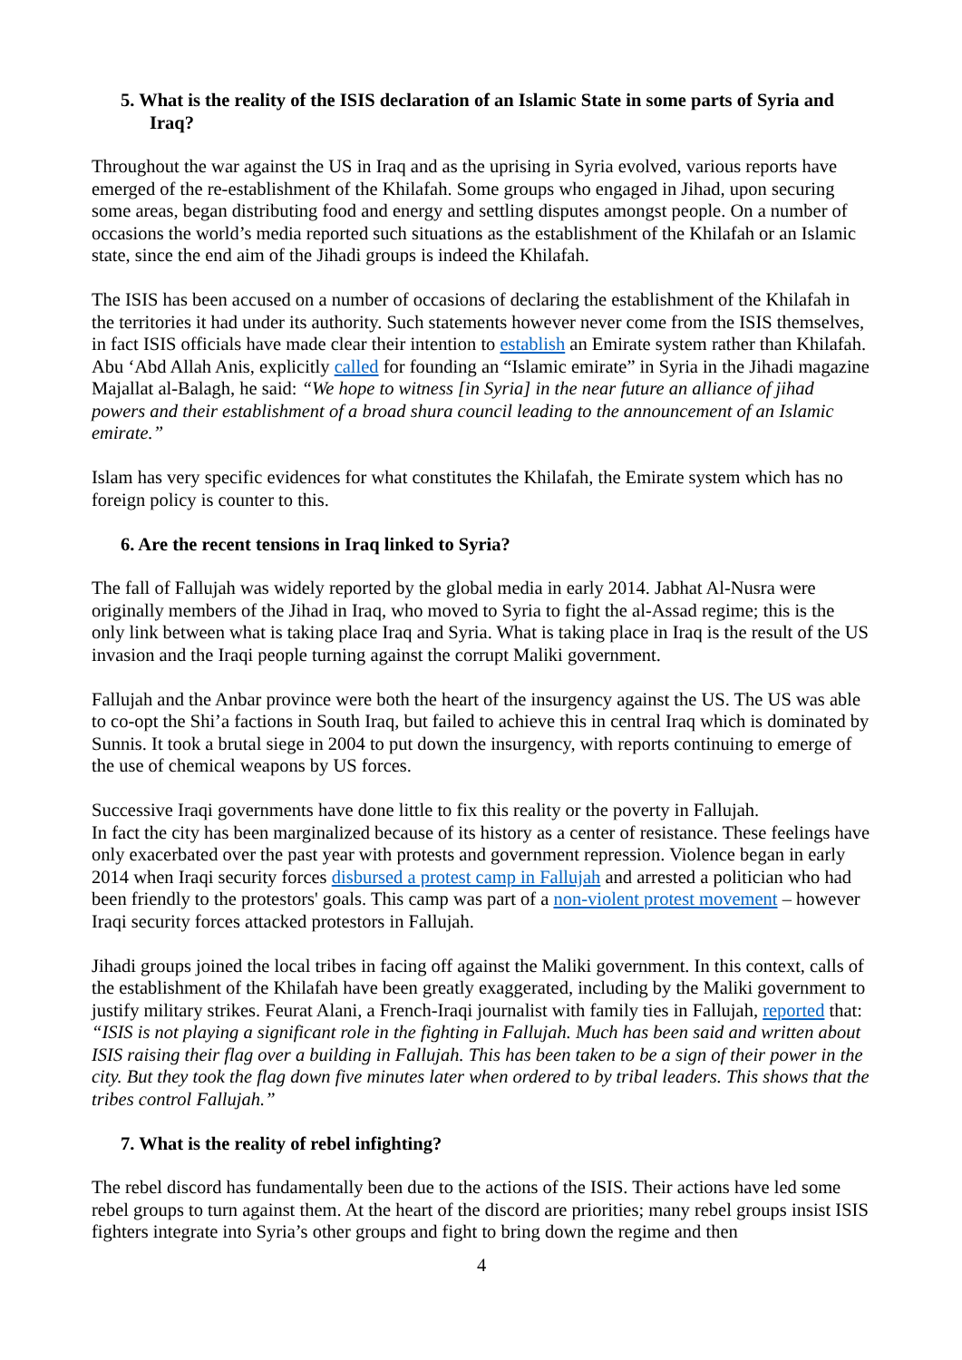5. What is the reality of the ISIS declaration of an Islamic State in some parts of Syria and Iraq?
Throughout the war against the US in Iraq and as the uprising in Syria evolved, various reports have emerged of the re-establishment of the Khilafah. Some groups who engaged in Jihad, upon securing some areas, began distributing food and energy and settling disputes amongst people. On a number of occasions the world’s media reported such situations as the establishment of the Khilafah or an Islamic state, since the end aim of the Jihadi groups is indeed the Khilafah.
The ISIS has been accused on a number of occasions of declaring the establishment of the Khilafah in the territories it had under its authority. Such statements however never come from the ISIS themselves, in fact ISIS officials have made clear their intention to establish an Emirate system rather than Khilafah. Abu ‘Abd Allah Anis, explicitly called for founding an “Islamic emirate” in Syria in the Jihadi magazine Majallat al-Balagh, he said: “We hope to witness [in Syria] in the near future an alliance of jihad powers and their establishment of a broad shura council leading to the announcement of an Islamic emirate.”
Islam has very specific evidences for what constitutes the Khilafah, the Emirate system which has no foreign policy is counter to this.
6. Are the recent tensions in Iraq linked to Syria?
The fall of Fallujah was widely reported by the global media in early 2014. Jabhat Al-Nusra were originally members of the Jihad in Iraq, who moved to Syria to fight the al-Assad regime; this is the only link between what is taking place Iraq and Syria. What is taking place in Iraq is the result of the US invasion and the Iraqi people turning against the corrupt Maliki government.
Fallujah and the Anbar province were both the heart of the insurgency against the US. The US was able to co-opt the Shi’a factions in South Iraq, but failed to achieve this in central Iraq which is dominated by Sunnis. It took a brutal siege in 2004 to put down the insurgency, with reports continuing to emerge of the use of chemical weapons by US forces.
Successive Iraqi governments have done little to fix this reality or the poverty in Fallujah.
In fact the city has been marginalized because of its history as a center of resistance. These feelings have only exacerbated over the past year with protests and government repression. Violence began in early 2014 when Iraqi security forces disbursed a protest camp in Fallujah and arrested a politician who had been friendly to the protestors' goals. This camp was part of a non-violent protest movement – however Iraqi security forces attacked protestors in Fallujah.
Jihadi groups joined the local tribes in facing off against the Maliki government. In this context, calls of the establishment of the Khilafah have been greatly exaggerated, including by the Maliki government to justify military strikes. Feurat Alani, a French-Iraqi journalist with family ties in Fallujah, reported that: “ISIS is not playing a significant role in the fighting in Fallujah. Much has been said and written about ISIS raising their flag over a building in Fallujah. This has been taken to be a sign of their power in the city. But they took the flag down five minutes later when ordered to by tribal leaders. This shows that the tribes control Fallujah.”
7. What is the reality of rebel infighting?
The rebel discord has fundamentally been due to the actions of the ISIS. Their actions have led some rebel groups to turn against them. At the heart of the discord are priorities; many rebel groups insist ISIS fighters integrate into Syria’s other groups and fight to bring down the regime and then
4